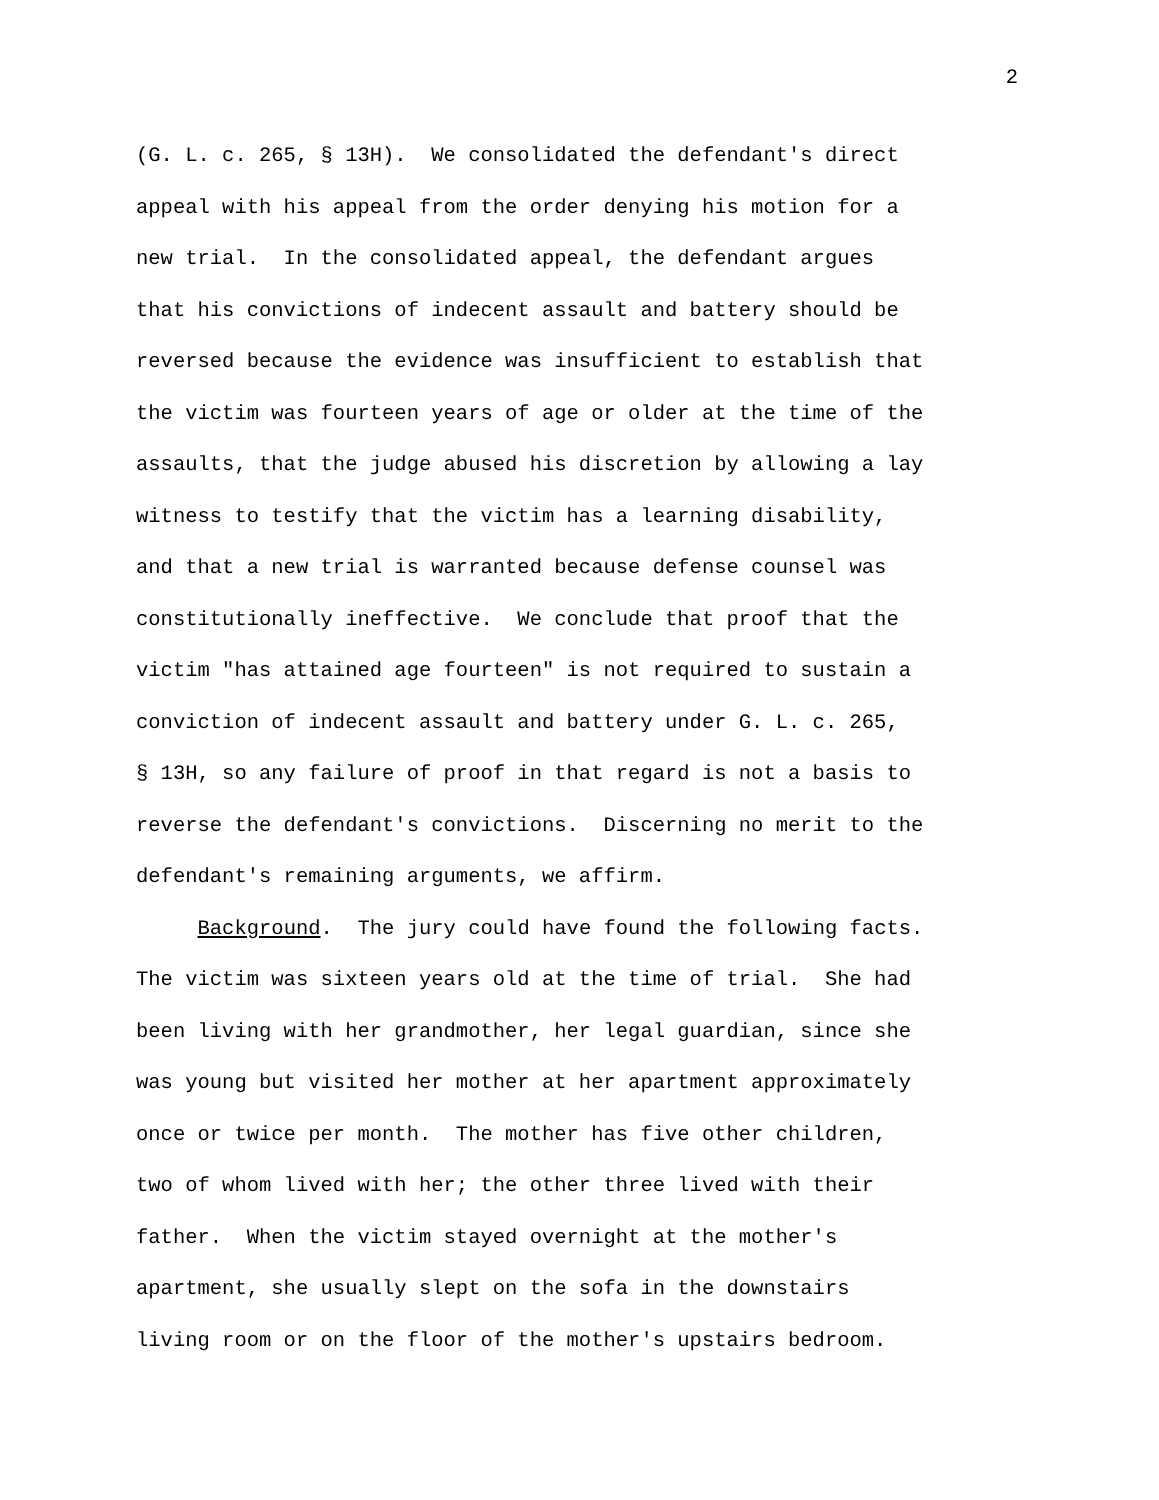2
(G. L. c. 265, § 13H). We consolidated the defendant's direct appeal with his appeal from the order denying his motion for a new trial. In the consolidated appeal, the defendant argues that his convictions of indecent assault and battery should be reversed because the evidence was insufficient to establish that the victim was fourteen years of age or older at the time of the assaults, that the judge abused his discretion by allowing a lay witness to testify that the victim has a learning disability, and that a new trial is warranted because defense counsel was constitutionally ineffective. We conclude that proof that the victim "has attained age fourteen" is not required to sustain a conviction of indecent assault and battery under G. L. c. 265, § 13H, so any failure of proof in that regard is not a basis to reverse the defendant's convictions. Discerning no merit to the defendant's remaining arguments, we affirm. Background. The jury could have found the following facts. The victim was sixteen years old at the time of trial. She had been living with her grandmother, her legal guardian, since she was young but visited her mother at her apartment approximately once or twice per month. The mother has five other children, two of whom lived with her; the other three lived with their father. When the victim stayed overnight at the mother's apartment, she usually slept on the sofa in the downstairs living room or on the floor of the mother's upstairs bedroom.